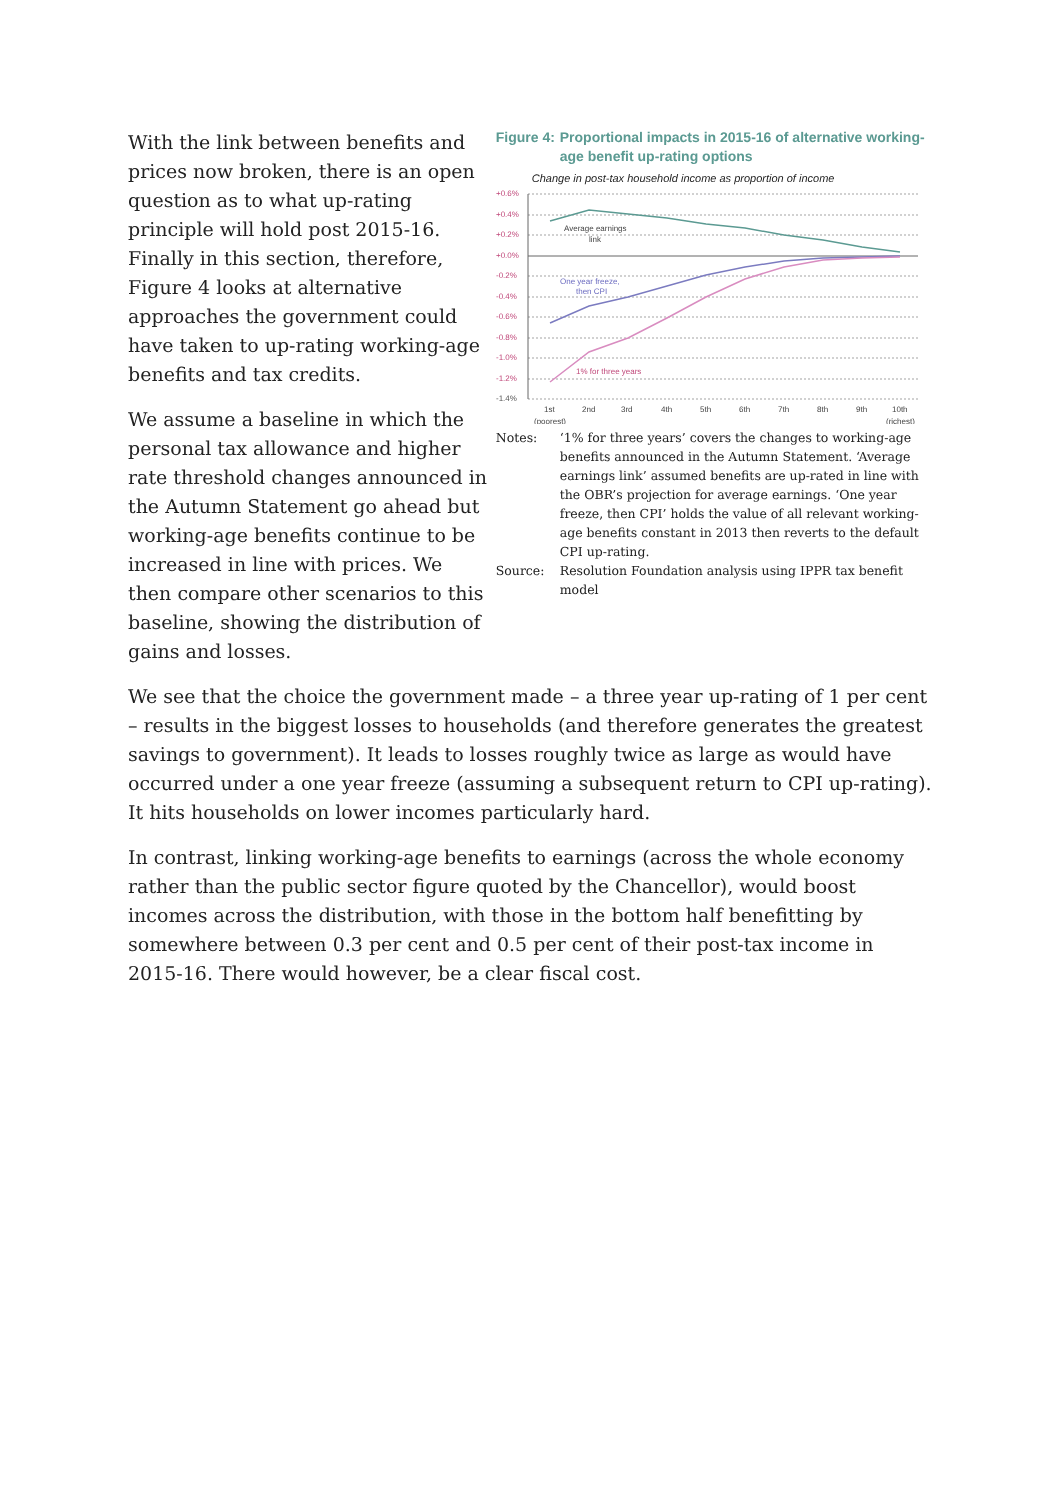With the link between benefits and prices now broken, there is an open question as to what up-rating principle will hold post 2015-16. Finally in this section, therefore, Figure 4 looks at alternative approaches the government could have taken to up-rating working-age benefits and tax credits.
We assume a baseline in which the personal tax allowance and higher rate threshold changes announced in the Autumn Statement go ahead but working-age benefits continue to be increased in line with prices. We then compare other scenarios to this baseline, showing the distribution of gains and losses.
Figure 4: Proportional impacts in 2015-16 of alternative working-age benefit up-rating options
Change in post-tax household income as proportion of income
+0.6%
+0.4%
+0.2%
+0.0%
-0.2%
-0.4%
-0.6%
-0.8%
-1.0%
-1.2%
-1.4%
Average earnings
link
One year freeze,
then CPI
1% for three years
1st
(poorest)
2nd
3rd
4th
5th
6th
7th
8th
9th
10th
(richest)
Notes: ‘1% for three years’ covers the changes to working-age benefits announced in the Autumn Statement. ‘Average earnings link’ assumed benefits are up-rated in line with the OBR’s projection for average earnings. ‘One year freeze, then CPI’ holds the value of all relevant working-age benefits constant in 2013 then reverts to the default CPI up-rating.
Source: Resolution Foundation analysis using IPPR tax benefit model
We see that the choice the government made – a three year up-rating of 1 per cent – results in the biggest losses to households (and therefore generates the greatest savings to government). It leads to losses roughly twice as large as would have occurred under a one year freeze (assuming a subsequent return to CPI up-rating). It hits households on lower incomes particularly hard.
In contrast, linking working-age benefits to earnings (across the whole economy rather than the public sector figure quoted by the Chancellor), would boost incomes across the distribution, with those in the bottom half benefitting by somewhere between 0.3 per cent and 0.5 per cent of their post-tax income in 2015-16. There would however, be a clear fiscal cost.